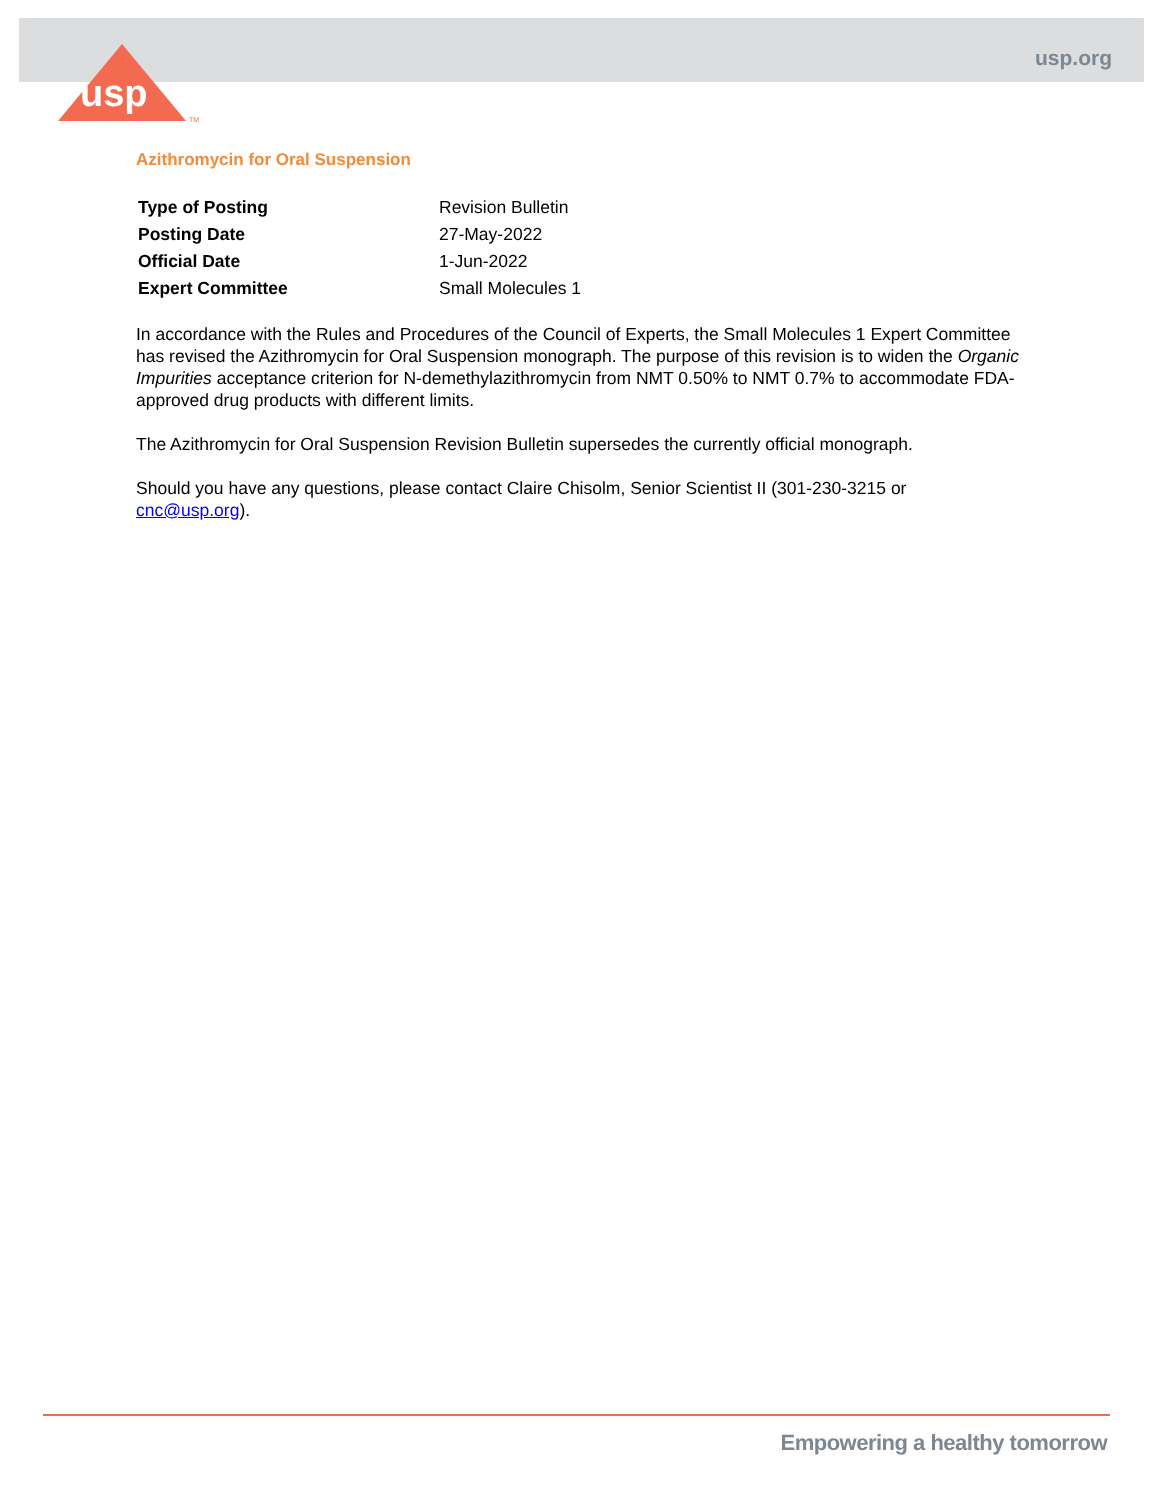usp
TM
usp.org
Azithromycin for Oral Suspension
| Type of Posting | Revision Bulletin |
| Posting Date | 27-May-2022 |
| Official Date | 1-Jun-2022 |
| Expert Committee | Small Molecules 1 |
In accordance with the Rules and Procedures of the Council of Experts, the Small Molecules 1 Expert Committee has revised the Azithromycin for Oral Suspension monograph. The purpose of this revision is to widen the Organic Impurities acceptance criterion for N-demethylazithromycin from NMT 0.50% to NMT 0.7% to accommodate FDA-approved drug products with different limits.
The Azithromycin for Oral Suspension Revision Bulletin supersedes the currently official monograph.
Should you have any questions, please contact Claire Chisolm, Senior Scientist II (301-230-3215 or cnc@usp.org).
Empowering a healthy tomorrow